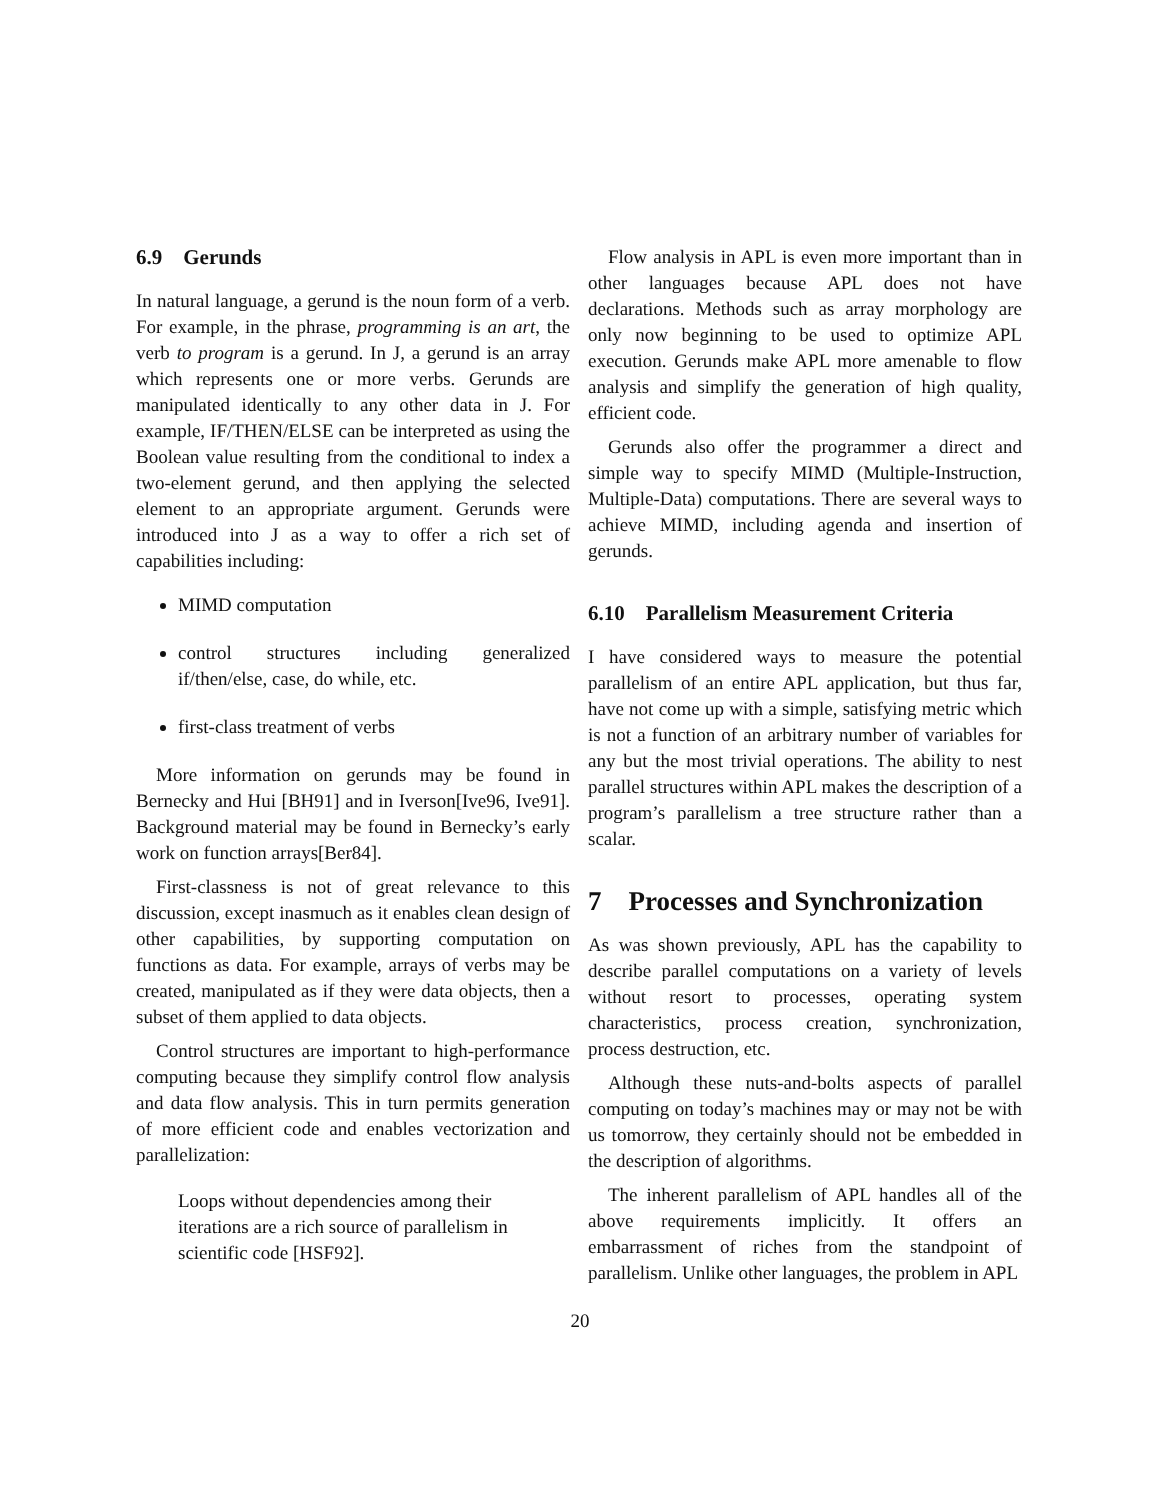6.9 Gerunds
In natural language, a gerund is the noun form of a verb. For example, in the phrase, programming is an art, the verb to program is a gerund. In J, a gerund is an array which represents one or more verbs. Gerunds are manipulated identically to any other data in J. For example, IF/THEN/ELSE can be interpreted as using the Boolean value resulting from the conditional to index a two-element gerund, and then applying the selected element to an appropriate argument. Gerunds were introduced into J as a way to offer a rich set of capabilities including:
MIMD computation
control structures including generalized if/then/else, case, do while, etc.
first-class treatment of verbs
More information on gerunds may be found in Bernecky and Hui [BH91] and in Iverson[Ive96, Ive91]. Background material may be found in Bernecky’s early work on function arrays[Ber84].
First-classness is not of great relevance to this discussion, except inasmuch as it enables clean design of other capabilities, by supporting computation on functions as data. For example, arrays of verbs may be created, manipulated as if they were data objects, then a subset of them applied to data objects.
Control structures are important to high-performance computing because they simplify control flow analysis and data flow analysis. This in turn permits generation of more efficient code and enables vectorization and parallelization:
Loops without dependencies among their iterations are a rich source of parallelism in scientific code [HSF92].
Flow analysis in APL is even more important than in other languages because APL does not have declarations. Methods such as array morphology are only now beginning to be used to optimize APL execution. Gerunds make APL more amenable to flow analysis and simplify the generation of high quality, efficient code.
Gerunds also offer the programmer a direct and simple way to specify MIMD (Multiple-Instruction, Multiple-Data) computations. There are several ways to achieve MIMD, including agenda and insertion of gerunds.
6.10 Parallelism Measurement Criteria
I have considered ways to measure the potential parallelism of an entire APL application, but thus far, have not come up with a simple, satisfying metric which is not a function of an arbitrary number of variables for any but the most trivial operations. The ability to nest parallel structures within APL makes the description of a program’s parallelism a tree structure rather than a scalar.
7 Processes and Synchronization
As was shown previously, APL has the capability to describe parallel computations on a variety of levels without resort to processes, operating system characteristics, process creation, synchronization, process destruction, etc.
Although these nuts-and-bolts aspects of parallel computing on today’s machines may or may not be with us tomorrow, they certainly should not be embedded in the description of algorithms.
The inherent parallelism of APL handles all of the above requirements implicitly. It offers an embarrassment of riches from the standpoint of parallelism. Unlike other languages, the problem in APL
20